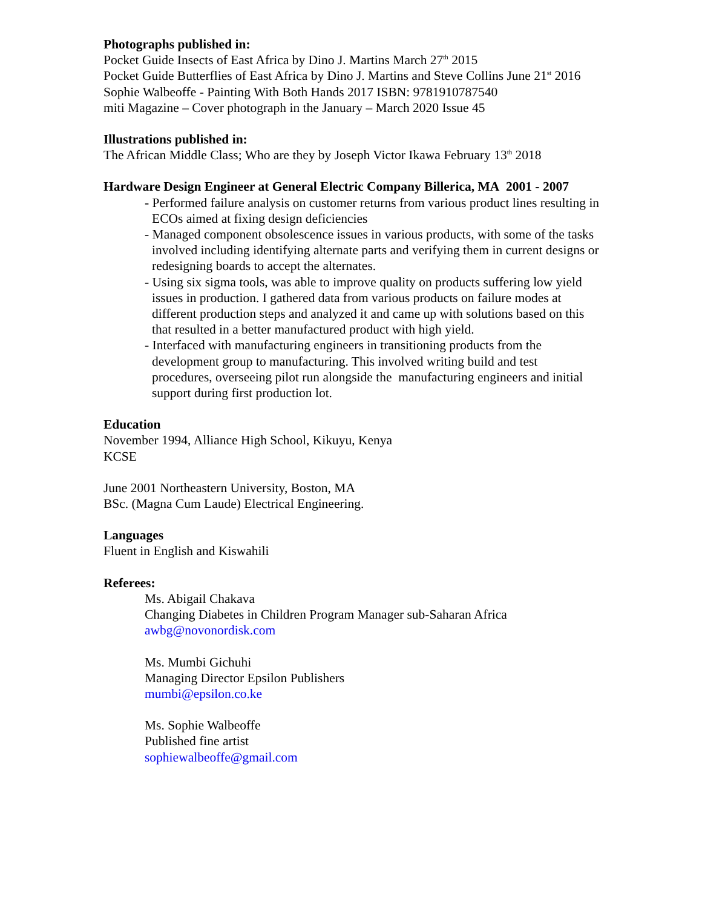Photographs published in:
Pocket Guide Insects of East Africa by Dino J. Martins March 27<sup>th</sup> 2015
Pocket Guide Butterflies of East Africa by Dino J. Martins and Steve Collins June 21<sup>st</sup> 2016
Sophie Walbeoffe - Painting With Both Hands 2017 ISBN: 9781910787540
miti Magazine – Cover photograph in the January – March 2020 Issue 45
Illustrations published in:
The African Middle Class; Who are they by Joseph Victor Ikawa February 13<sup>th</sup> 2018
Hardware Design Engineer at General Electric Company Billerica, MA 2001 - 2007
- Performed failure analysis on customer returns from various product lines resulting in ECOs aimed at fixing design deficiencies
- Managed component obsolescence issues in various products, with some of the tasks involved including identifying alternate parts and verifying them in current designs or redesigning boards to accept the alternates.
- Using six sigma tools, was able to improve quality on products suffering low yield issues in production. I gathered data from various products on failure modes at different production steps and analyzed it and came up with solutions based on this that resulted in a better manufactured product with high yield.
- Interfaced with manufacturing engineers in transitioning products from the development group to manufacturing. This involved writing build and test procedures, overseeing pilot run alongside the manufacturing engineers and initial support during first production lot.
Education
November 1994, Alliance High School, Kikuyu, Kenya
KCSE
June 2001 Northeastern University, Boston, MA
BSc. (Magna Cum Laude) Electrical Engineering.
Languages
Fluent in English and Kiswahili
Referees:
Ms. Abigail Chakava
Changing Diabetes in Children Program Manager sub-Saharan Africa
awbg@novonordisk.com
Ms. Mumbi Gichuhi
Managing Director Epsilon Publishers
mumbi@epsilon.co.ke
Ms. Sophie Walbeoffe
Published fine artist
sophiewalbeoffe@gmail.com